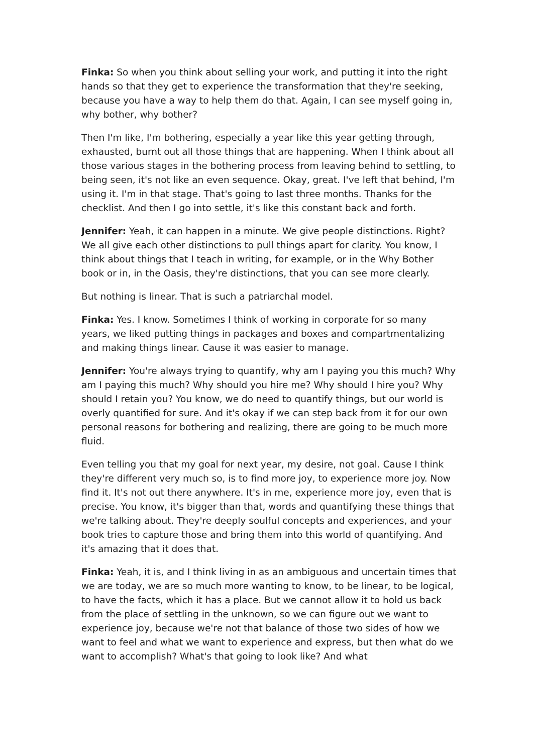Finka: So when you think about selling your work, and putting it into the right hands so that they get to experience the transformation that they're seeking, because you have a way to help them do that. Again, I can see myself going in, why bother, why bother?
Then I'm like, I'm bothering, especially a year like this year getting through, exhausted, burnt out all those things that are happening. When I think about all those various stages in the bothering process from leaving behind to settling, to being seen, it's not like an even sequence. Okay, great. I've left that behind, I'm using it. I'm in that stage. That's going to last three months. Thanks for the checklist. And then I go into settle, it's like this constant back and forth.
Jennifer: Yeah, it can happen in a minute. We give people distinctions. Right? We all give each other distinctions to pull things apart for clarity. You know, I think about things that I teach in writing, for example, or in the Why Bother book or in, in the Oasis, they're distinctions, that you can see more clearly.
But nothing is linear. That is such a patriarchal model.
Finka: Yes. I know. Sometimes I think of working in corporate for so many years, we liked putting things in packages and boxes and compartmentalizing and making things linear. Cause it was easier to manage.
Jennifer: You're always trying to quantify, why am I paying you this much? Why am I paying this much? Why should you hire me? Why should I hire you? Why should I retain you? You know, we do need to quantify things, but our world is overly quantified for sure. And it's okay if we can step back from it for our own personal reasons for bothering and realizing, there are going to be much more fluid.
Even telling you that my goal for next year, my desire, not goal. Cause I think they're different very much so, is to find more joy, to experience more joy. Now find it. It's not out there anywhere. It's in me, experience more joy, even that is precise. You know, it's bigger than that, words and quantifying these things that we're talking about. They're deeply soulful concepts and experiences, and your book tries to capture those and bring them into this world of quantifying. And it's amazing that it does that.
Finka: Yeah, it is, and I think living in as an ambiguous and uncertain times that we are today, we are so much more wanting to know, to be linear, to be logical, to have the facts, which it has a place. But we cannot allow it to hold us back from the place of settling in the unknown, so we can figure out we want to experience joy, because we're not that balance of those two sides of how we want to feel and what we want to experience and express, but then what do we want to accomplish? What's that going to look like? And what